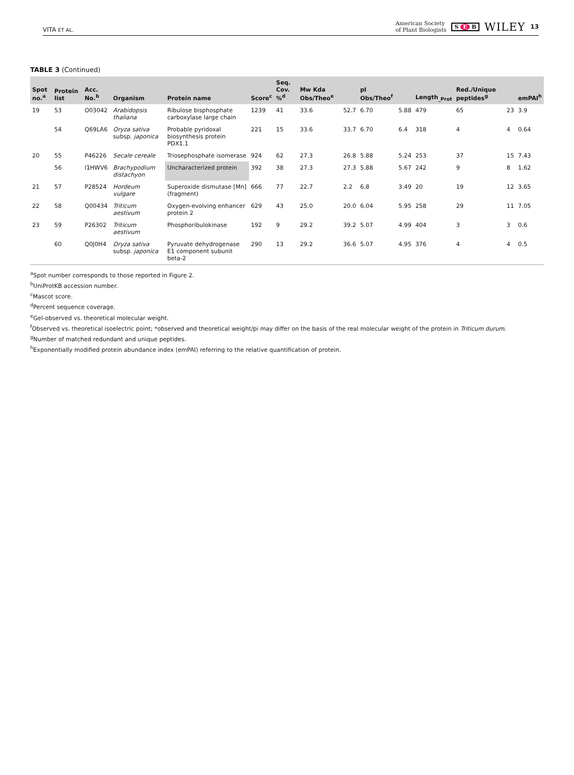VITA ET AL.
American Society
of Plant Biologists S E B WILEY 13
TABLE 3 (Continued)
| Spot no.<sup>a</sup> | Protein list | Acc. No.<sup>b</sup> | Organism | Protein name | Score<sup>c</sup> | Seq. Cov. %<sup>d</sup> | Mw Kda Obs/Theo<sup>e</sup> | | pI Obs/Theo<sup>f</sup> | | Length<sub>_Prot</sub> | Red./Unique peptides<sup>g</sup> | | emPAI<sup>h</sup> |
| --- | --- | --- | --- | --- | --- | --- | --- | --- | --- | --- | --- | --- | --- | --- |
| 19 | 53 | O03042 | Arabidopsis thaliana | Ribulose bisphosphate carboxylase large chain | 1239 | 41 | 33.6 | 52.7 | 6.70 | 5.88 | 479 | 65 | 23 | 3.9 |
| | 54 | Q69LA6 | Oryza sativa subsp. japonica | Probable pyridoxal biosynthesis protein PDX1.1 | 221 | 15 | 33.6 | 33.7 | 6.70 | 6.4 | 318 | 4 | 4 | 0.64 |
| 20 | 55 | P46226 | Secale cereale | Triosephosphate isomerase | 924 | 62 | 27.3 | 26.8 | 5.88 | 5.24 | 253 | 37 | 15 | 7.43 |
| | 56 | I1HWV6 | Brachypodium distachyon | Uncharacterized protein | 392 | 38 | 27.3 | 27.3 | 5.88 | 5.67 | 242 | 9 | 8 | 1.62 |
| 21 | 57 | P28524 | Hordeum vulgare | Superoxide dismutase [Mn] (fragment) | 666 | 77 | 22.7 | 2.2 | 6.8 | 3.49 | 20 | 19 | 12 | 3.65 |
| 22 | 58 | Q00434 | Triticum aestivum | Oxygen-evolving enhancer protein 2 | 629 | 43 | 25.0 | 20.0 | 6.04 | 5.95 | 258 | 29 | 11 | 7.05 |
| 23 | 59 | P26302 | Triticum aestivum | Phosphoribulokinase | 192 | 9 | 29.2 | 39.2 | 5.07 | 4.99 | 404 | 3 | 3 | 0.6 |
| | 60 | Q0J0H4 | Oryza sativa subsp. japonica | Pyruvate dehydrogenase E1 component subunit beta-2 | 290 | 13 | 29.2 | 36.6 | 5.07 | 4.95 | 376 | 4 | 4 | 0.5 |
<sup>a</sup> Spot number corresponds to those reported in Figure 2.
<sup>b</sup> UniProtKB accession number.
<sup>c</sup> Mascot score.
<sup>d</sup> Percent sequence coverage.
<sup>e</sup> Gel-observed vs. theoretical molecular weight.
<sup>f</sup> Observed vs. theoretical isoelectric point; *observed and theoretical weight/pi may differ on the basis of the real molecular weight of the protein in Triticum durum.
<sup>g</sup> Number of matched redundant and unique peptides.
<sup>h</sup> Exponentially modified protein abundance index (emPAI) referring to the relative quantification of protein.